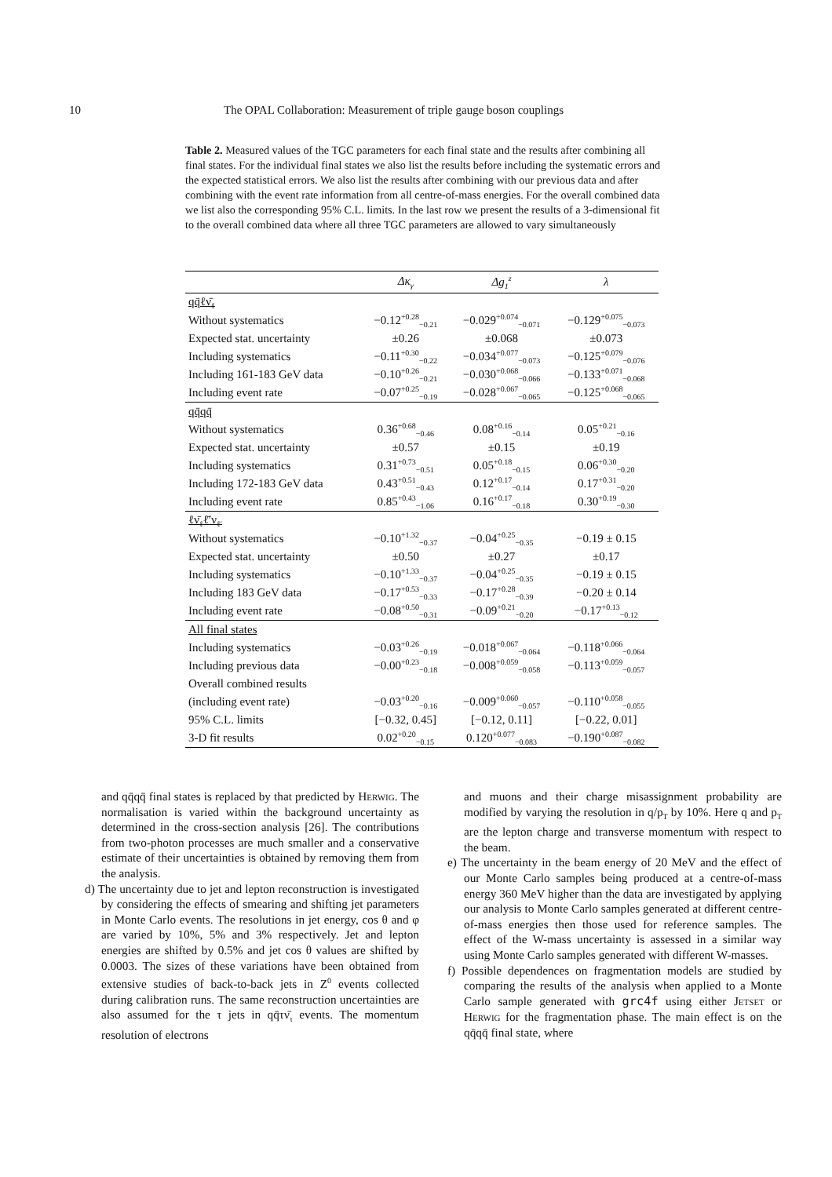10 The OPAL Collaboration: Measurement of triple gauge boson couplings
Table 2. Measured values of the TGC parameters for each final state and the results after combining all final states. For the individual final states we also list the results before including the systematic errors and the expected statistical errors. We also list the results after combining with our previous data and after combining with the event rate information from all centre-of-mass energies. For the overall combined data we list also the corresponding 95% C.L. limits. In the last row we present the results of a 3-dimensional fit to the overall combined data where all three TGC parameters are allowed to vary simultaneously
| | Δκ<sub>γ</sub> | Δg<sub>1</sub><sup>z</sup> | λ |
| --- | --- | --- | --- |
| qq̄ℓν̄<sub>ℓ</sub> | | | |
| Without systematics | −0.12<sup>+0.28</sup><sub>−0.21</sub> | −0.029<sup>+0.074</sup><sub>−0.071</sub> | −0.129<sup>+0.075</sup><sub>−0.073</sub> |
| Expected stat. uncertainty | ±0.26 | ±0.068 | ±0.073 |
| Including systematics | −0.11<sup>+0.30</sup><sub>−0.22</sub> | −0.034<sup>+0.077</sup><sub>−0.073</sub> | −0.125<sup>+0.079</sup><sub>−0.076</sub> |
| Including 161-183 GeV data | −0.10<sup>+0.26</sup><sub>−0.21</sub> | −0.030<sup>+0.068</sup><sub>−0.066</sub> | −0.133<sup>+0.071</sup><sub>−0.068</sub> |
| Including event rate | −0.07<sup>+0.25</sup><sub>−0.19</sub> | −0.028<sup>+0.067</sup><sub>−0.065</sub> | −0.125<sup>+0.068</sup><sub>−0.065</sub> |
| qq̄qq̄ | | | |
| Without systematics | 0.36<sup>+0.68</sup><sub>−0.46</sub> | 0.08<sup>+0.16</sup><sub>−0.14</sub> | 0.05<sup>+0.21</sup><sub>−0.16</sub> |
| Expected stat. uncertainty | ±0.57 | ±0.15 | ±0.19 |
| Including systematics | 0.31<sup>+0.73</sup><sub>−0.51</sub> | 0.05<sup>+0.18</sup><sub>−0.15</sub> | 0.06<sup>+0.30</sup><sub>−0.20</sub> |
| Including 172-183 GeV data | 0.43<sup>+0.51</sup><sub>−0.43</sub> | 0.12<sup>+0.17</sup><sub>−0.14</sub> | 0.17<sup>+0.31</sup><sub>−0.20</sub> |
| Including event rate | 0.85<sup>+0.43</sup><sub>−1.06</sub> | 0.16<sup>+0.17</sup><sub>−0.18</sub> | 0.30<sup>+0.19</sup><sub>−0.30</sub> |
| ℓν̄<sub>ℓ</sub>ℓ̄′ν<sub>ℓ′</sub> | | | |
| Without systematics | −0.10<sup>+1.32</sup><sub>−0.37</sub> | −0.04<sup>+0.25</sup><sub>−0.35</sub> | −0.19 ± 0.15 |
| Expected stat. uncertainty | ±0.50 | ±0.27 | ±0.17 |
| Including systematics | −0.10<sup>+1.33</sup><sub>−0.37</sub> | −0.04<sup>+0.25</sup><sub>−0.35</sub> | −0.19 ± 0.15 |
| Including 183 GeV data | −0.17<sup>+0.53</sup><sub>−0.33</sub> | −0.17<sup>+0.28</sup><sub>−0.39</sub> | −0.20 ± 0.14 |
| Including event rate | −0.08<sup>+0.50</sup><sub>−0.31</sub> | −0.09<sup>+0.21</sup><sub>−0.20</sub> | −0.17<sup>+0.13</sup><sub>−0.12</sub> |
| All final states | | | |
| Including systematics | −0.03<sup>+0.26</sup><sub>−0.19</sub> | −0.018<sup>+0.067</sup><sub>−0.064</sub> | −0.118<sup>+0.066</sup><sub>−0.064</sub> |
| Including previous data | −0.00<sup>+0.23</sup><sub>−0.18</sub> | −0.008<sup>+0.059</sup><sub>−0.058</sub> | −0.113<sup>+0.059</sup><sub>−0.057</sub> |
| Overall combined results | | | |
| (including event rate) | −0.03<sup>+0.20</sup><sub>−0.16</sub> | −0.009<sup>+0.060</sup><sub>−0.057</sub> | −0.110<sup>+0.058</sup><sub>−0.055</sub> |
| 95% C.L. limits | [−0.32, 0.45] | [−0.12, 0.11] | [−0.22, 0.01] |
| 3-D fit results | 0.02<sup>+0.20</sup><sub>−0.15</sub> | 0.120<sup>+0.077</sup><sub>−0.083</sub> | −0.190<sup>+0.087</sup><sub>−0.082</sub> |
and qq̄qq̄ final states is replaced by that predicted by Herwig. The normalisation is varied within the background uncertainty as determined in the cross-section analysis [26]. The contributions from two-photon processes are much smaller and a conservative estimate of their uncertainties is obtained by removing them from the analysis.
d) The uncertainty due to jet and lepton reconstruction is investigated by considering the effects of smearing and shifting jet parameters in Monte Carlo events. The resolutions in jet energy, cos θ and φ are varied by 10%, 5% and 3% respectively. Jet and lepton energies are shifted by 0.5% and jet cos θ values are shifted by 0.0003. The sizes of these variations have been obtained from extensive studies of back-to-back jets in Z<sup>0</sup> events collected during calibration runs. The same reconstruction uncertainties are also assumed for the τ jets in qq̄τν̄<sub>τ</sub> events. The momentum resolution of electrons
and muons and their charge misassignment probability are modified by varying the resolution in q/p<sub>T</sub> by 10%. Here q and p<sub>T</sub> are the lepton charge and transverse momentum with respect to the beam.
e) The uncertainty in the beam energy of 20 MeV and the effect of our Monte Carlo samples being produced at a centre-of-mass energy 360 MeV higher than the data are investigated by applying our analysis to Monte Carlo samples generated at different centre-of-mass energies then those used for reference samples. The effect of the W-mass uncertainty is assessed in a similar way using Monte Carlo samples generated with different W-masses.
f) Possible dependences on fragmentation models are studied by comparing the results of the analysis when applied to a Monte Carlo sample generated with grc4f using either Jetset or Herwig for the fragmentation phase. The main effect is on the qq̄qq̄ final state, where